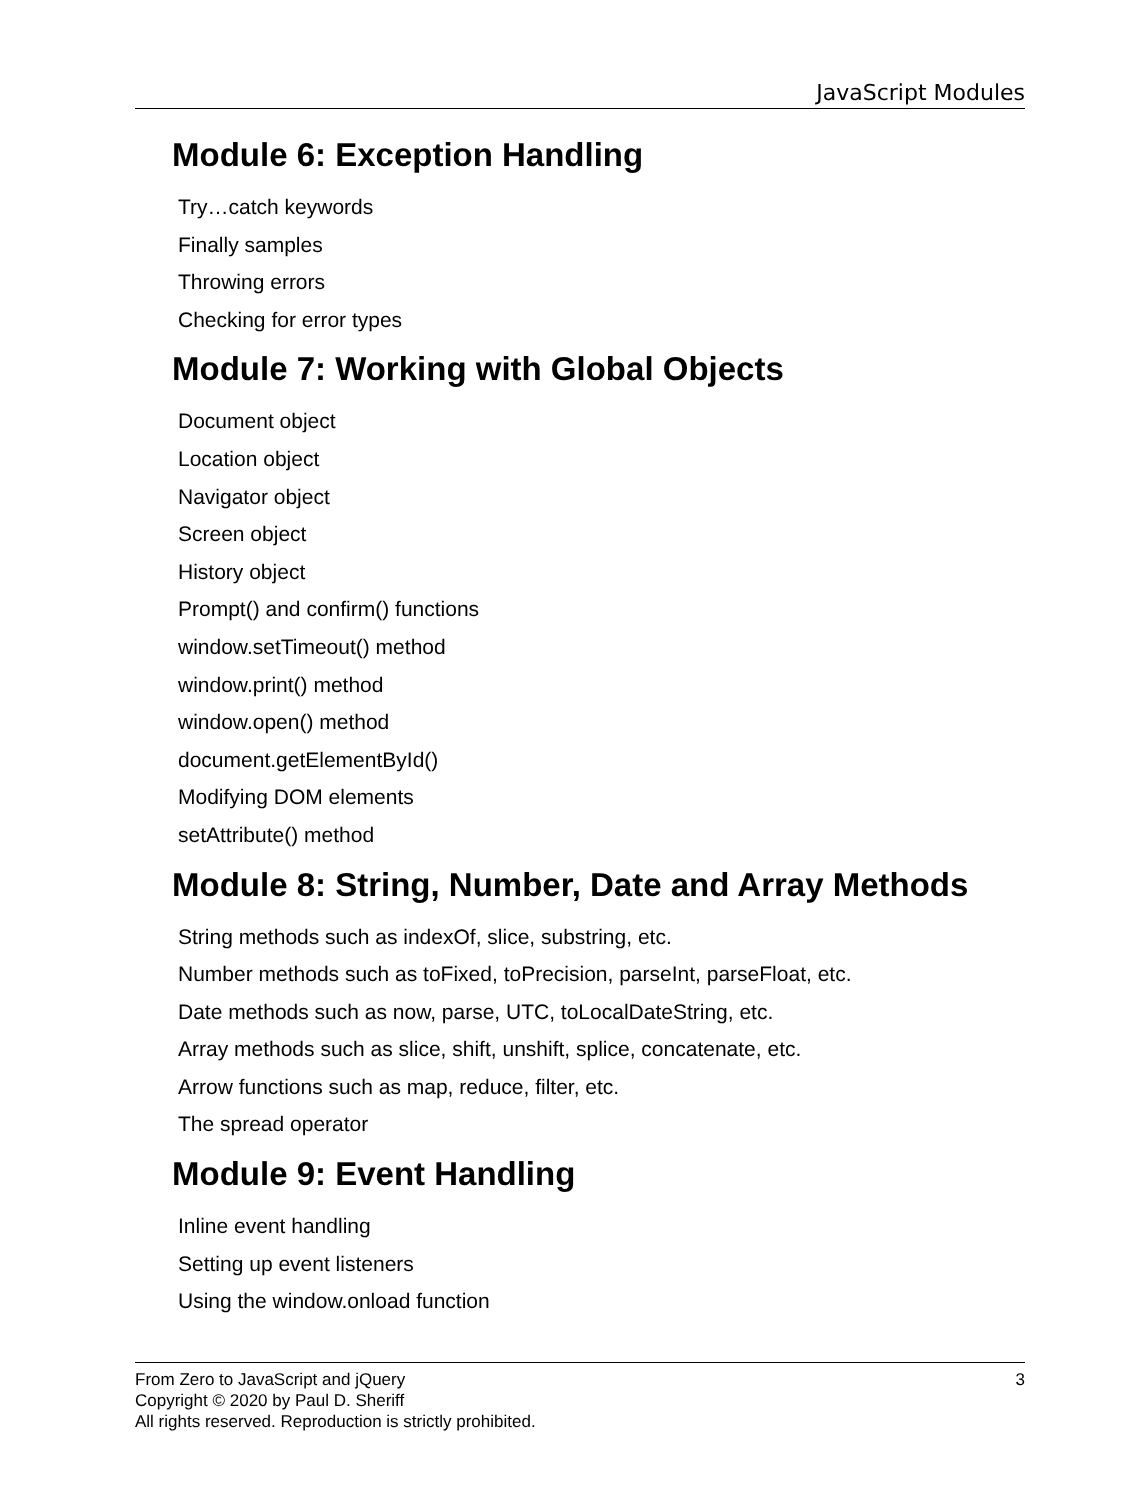JavaScript Modules
Module 6: Exception Handling
Try…catch keywords
Finally samples
Throwing errors
Checking for error types
Module 7: Working with Global Objects
Document object
Location object
Navigator object
Screen object
History object
Prompt() and confirm() functions
window.setTimeout() method
window.print() method
window.open() method
document.getElementById()
Modifying DOM elements
setAttribute() method
Module 8: String, Number, Date and Array Methods
String methods such as indexOf, slice, substring, etc.
Number methods such as toFixed, toPrecision, parseInt, parseFloat, etc.
Date methods such as now, parse, UTC, toLocalDateString, etc.
Array methods such as slice, shift, unshift, splice, concatenate, etc.
Arrow functions such as map, reduce, filter, etc.
The spread operator
Module 9: Event Handling
Inline event handling
Setting up event listeners
Using the window.onload function
3 From Zero to JavaScript and jQuery
Copyright © 2020 by Paul D. Sheriff
All rights reserved. Reproduction is strictly prohibited.